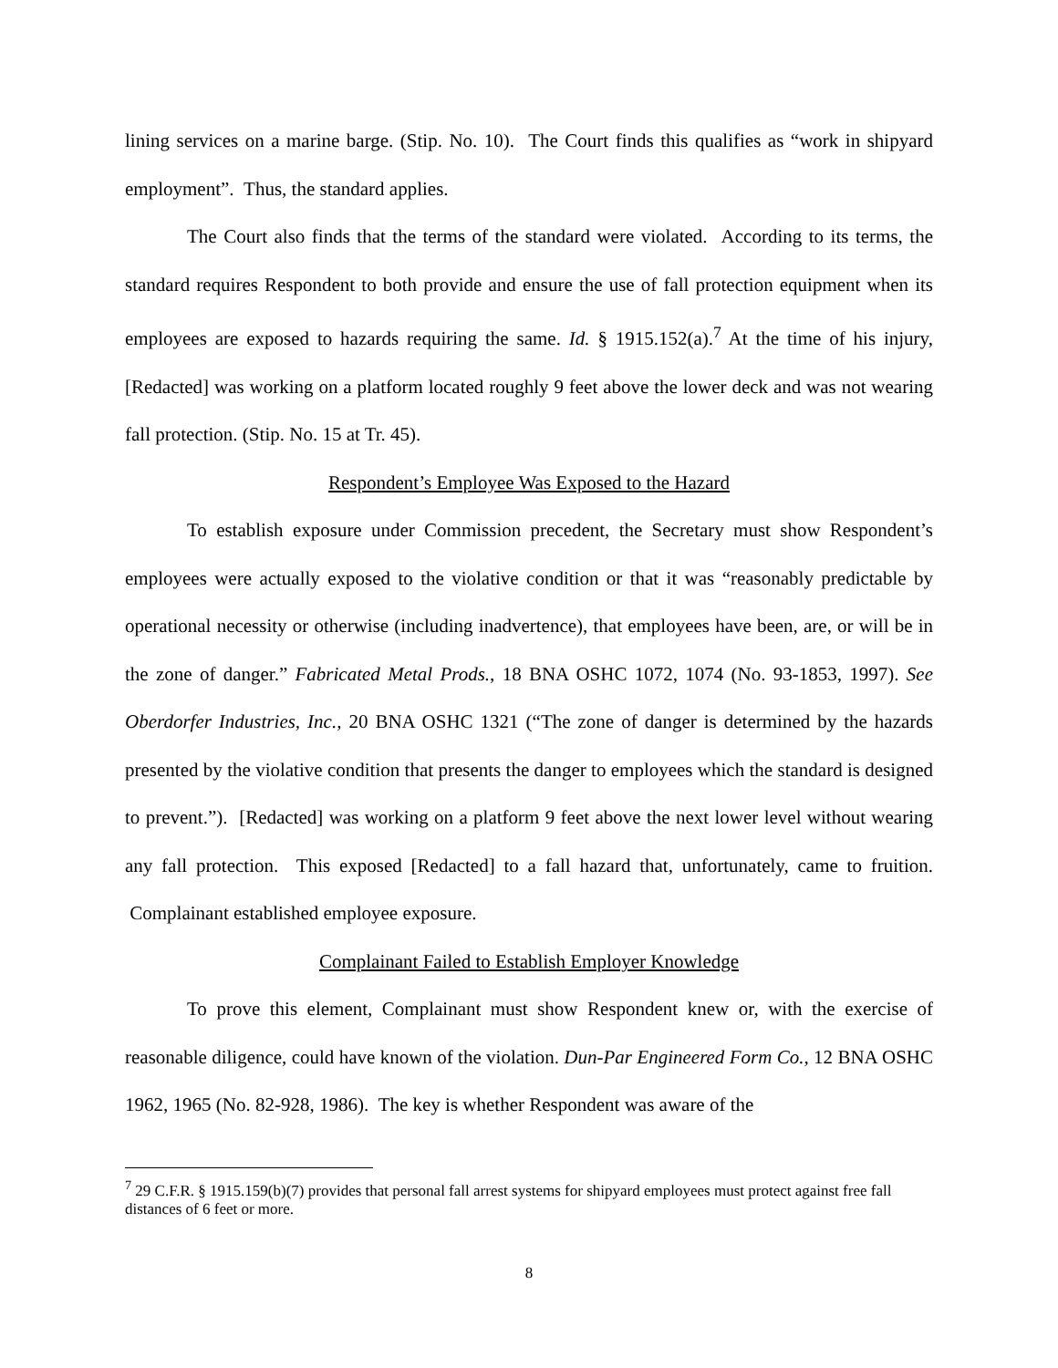lining services on a marine barge. (Stip. No. 10). The Court finds this qualifies as “work in shipyard employment”. Thus, the standard applies.
The Court also finds that the terms of the standard were violated. According to its terms, the standard requires Respondent to both provide and ensure the use of fall protection equipment when its employees are exposed to hazards requiring the same. Id. § 1915.152(a).<sup>7</sup> At the time of his injury, [Redacted] was working on a platform located roughly 9 feet above the lower deck and was not wearing fall protection. (Stip. No. 15 at Tr. 45).
Respondent’s Employee Was Exposed to the Hazard
To establish exposure under Commission precedent, the Secretary must show Respondent’s employees were actually exposed to the violative condition or that it was “reasonably predictable by operational necessity or otherwise (including inadvertence), that employees have been, are, or will be in the zone of danger.” Fabricated Metal Prods., 18 BNA OSHC 1072, 1074 (No. 93-1853, 1997). See Oberdorfer Industries, Inc., 20 BNA OSHC 1321 (“The zone of danger is determined by the hazards presented by the violative condition that presents the danger to employees which the standard is designed to prevent.”). [Redacted] was working on a platform 9 feet above the next lower level without wearing any fall protection. This exposed [Redacted] to a fall hazard that, unfortunately, came to fruition. Complainant established employee exposure.
Complainant Failed to Establish Employer Knowledge
To prove this element, Complainant must show Respondent knew or, with the exercise of reasonable diligence, could have known of the violation. Dun-Par Engineered Form Co., 12 BNA OSHC 1962, 1965 (No. 82-928, 1986). The key is whether Respondent was aware of the
<sup>7</sup> 29 C.F.R. § 1915.159(b)(7) provides that personal fall arrest systems for shipyard employees must protect against free fall distances of 6 feet or more.
8